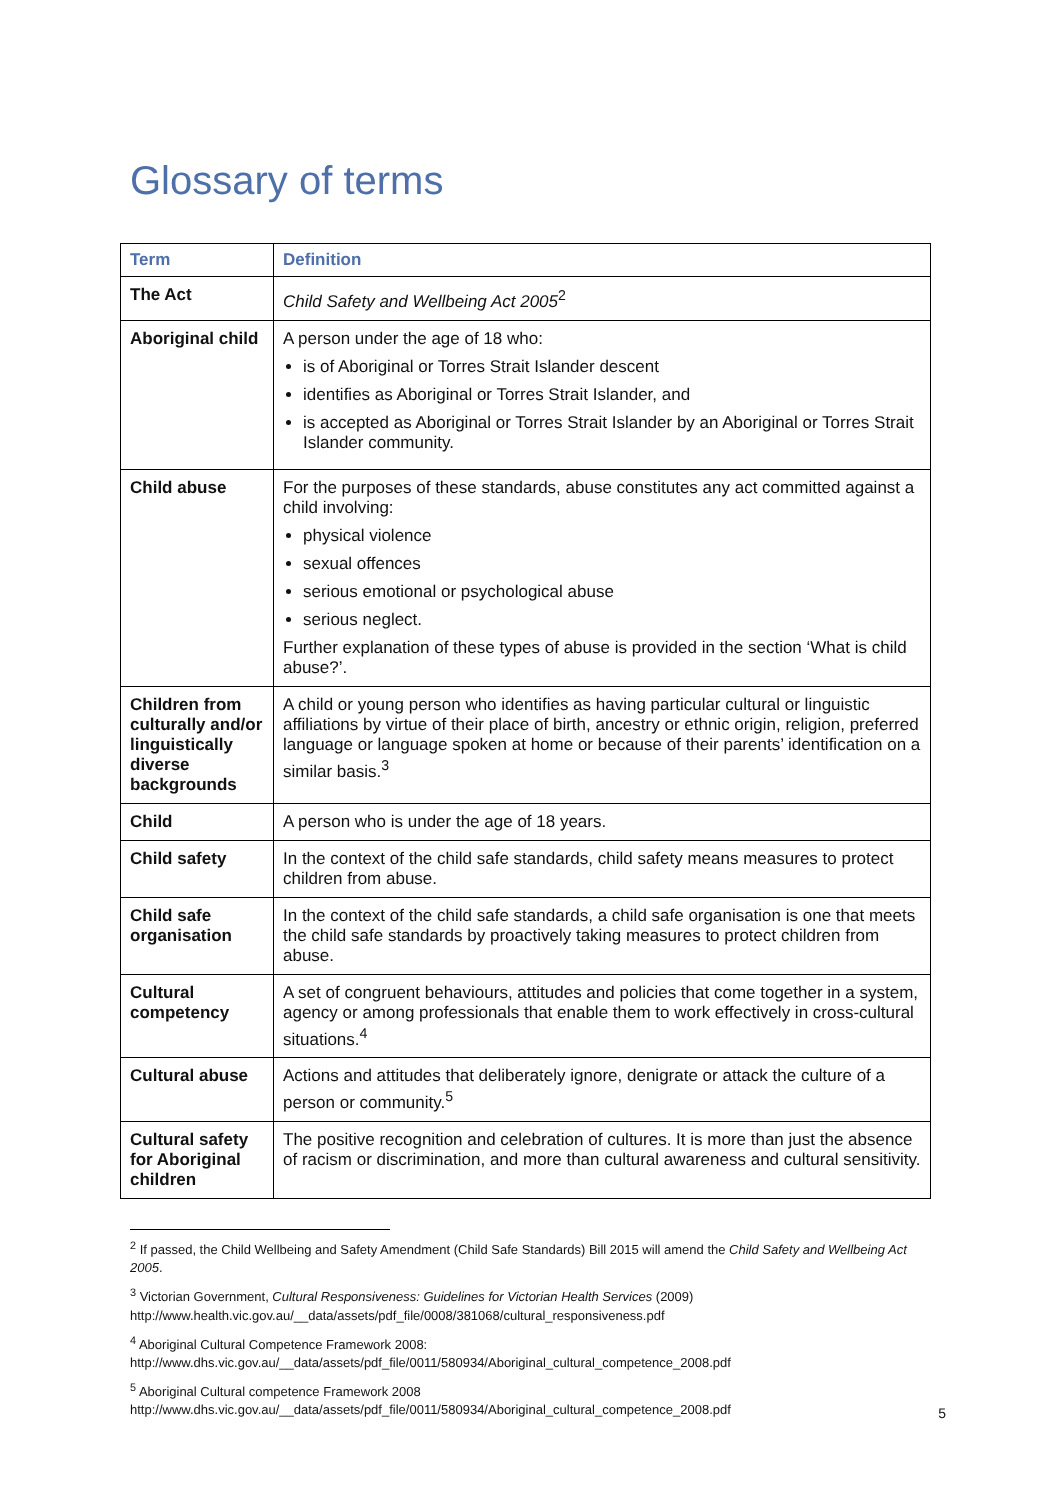Glossary of terms
| Term | Definition |
| --- | --- |
| The Act | Child Safety and Wellbeing Act 2005<sup>2</sup> |
| Aboriginal child | A person under the age of 18 who: is of Aboriginal or Torres Strait Islander descent identifies as Aboriginal or Torres Strait Islander, and is accepted as Aboriginal or Torres Strait Islander by an Aboriginal or Torres Strait Islander community. |
| Child abuse | For the purposes of these standards, abuse constitutes any act committed against a child involving: physical violence sexual offences serious emotional or psychological abuse serious neglect. Further explanation of these types of abuse is provided in the section ‘What is child abuse?’. |
| Children from culturally and/or linguistically diverse backgrounds | A child or young person who identifies as having particular cultural or linguistic affiliations by virtue of their place of birth, ancestry or ethnic origin, religion, preferred language or language spoken at home or because of their parents’ identification on a similar basis.<sup>3</sup> |
| Child | A person who is under the age of 18 years. |
| Child safety | In the context of the child safe standards, child safety means measures to protect children from abuse. |
| Child safe organisation | In the context of the child safe standards, a child safe organisation is one that meets the child safe standards by proactively taking measures to protect children from abuse. |
| Cultural competency | A set of congruent behaviours, attitudes and policies that come together in a system, agency or among professionals that enable them to work effectively in cross-cultural situations.<sup>4</sup> |
| Cultural abuse | Actions and attitudes that deliberately ignore, denigrate or attack the culture of a person or community.<sup>5</sup> |
| Cultural safety for Aboriginal children | The positive recognition and celebration of cultures. It is more than just the absence of racism or discrimination, and more than cultural awareness and cultural sensitivity. |
<sup>2</sup> If passed, the Child Wellbeing and Safety Amendment (Child Safe Standards) Bill 2015 will amend the Child Safety and Wellbeing Act 2005.
<sup>3</sup> Victorian Government, Cultural Responsiveness: Guidelines for Victorian Health Services (2009) http://www.health.vic.gov.au/__data/assets/pdf_file/0008/381068/cultural_responsiveness.pdf
<sup>4</sup> Aboriginal Cultural Competence Framework 2008:
http://www.dhs.vic.gov.au/__data/assets/pdf_file/0011/580934/Aboriginal_cultural_competence_2008.pdf
<sup>5</sup> Aboriginal Cultural competence Framework 2008
http://www.dhs.vic.gov.au/__data/assets/pdf_file/0011/580934/Aboriginal_cultural_competence_2008.pdf
5